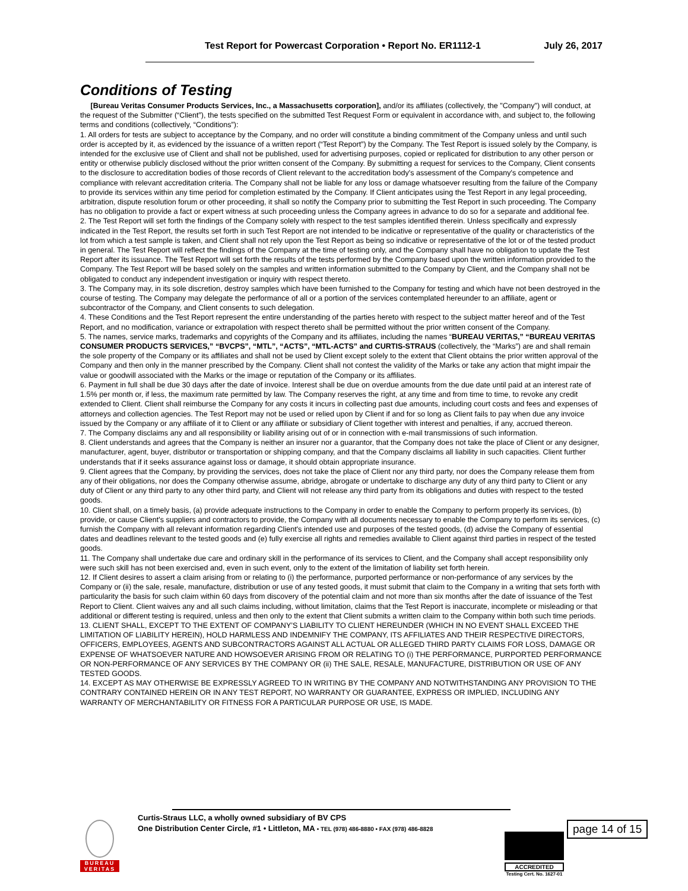Test Report for Powercast Corporation • Report No. ER1112-1 July 26, 2017
Conditions of Testing
[Bureau Veritas Consumer Products Services, Inc., a Massachusetts corporation], and/or its affiliates (collectively, the "Company") will conduct, at the request of the Submitter (“Client”), the tests specified on the submitted Test Request Form or equivalent in accordance with, and subject to, the following terms and conditions (collectively, “Conditions”):
1. All orders for tests are subject to acceptance by the Company, and no order will constitute a binding commitment of the Company unless and until such order is accepted by it, as evidenced by the issuance of a written report (“Test Report”) by the Company. The Test Report is issued solely by the Company, is intended for the exclusive use of Client and shall not be published, used for advertising purposes, copied or replicated for distribution to any other person or entity or otherwise publicly disclosed without the prior written consent of the Company. By submitting a request for services to the Company, Client consents to the disclosure to accreditation bodies of those records of Client relevant to the accreditation body's assessment of the Company's competence and compliance with relevant accreditation criteria. The Company shall not be liable for any loss or damage whatsoever resulting from the failure of the Company to provide its services within any time period for completion estimated by the Company. If Client anticipates using the Test Report in any legal proceeding, arbitration, dispute resolution forum or other proceeding, it shall so notify the Company prior to submitting the Test Report in such proceeding. The Company has no obligation to provide a fact or expert witness at such proceeding unless the Company agrees in advance to do so for a separate and additional fee.
2. The Test Report will set forth the findings of the Company solely with respect to the test samples identified therein. Unless specifically and expressly indicated in the Test Report, the results set forth in such Test Report are not intended to be indicative or representative of the quality or characteristics of the lot from which a test sample is taken, and Client shall not rely upon the Test Report as being so indicative or representative of the lot or of the tested product in general. The Test Report will reflect the findings of the Company at the time of testing only, and the Company shall have no obligation to update the Test Report after its issuance. The Test Report will set forth the results of the tests performed by the Company based upon the written information provided to the Company. The Test Report will be based solely on the samples and written information submitted to the Company by Client, and the Company shall not be obligated to conduct any independent investigation or inquiry with respect thereto.
3. The Company may, in its sole discretion, destroy samples which have been furnished to the Company for testing and which have not been destroyed in the course of testing. The Company may delegate the performance of all or a portion of the services contemplated hereunder to an affiliate, agent or subcontractor of the Company, and Client consents to such delegation.
4. These Conditions and the Test Report represent the entire understanding of the parties hereto with respect to the subject matter hereof and of the Test Report, and no modification, variance or extrapolation with respect thereto shall be permitted without the prior written consent of the Company.
5. The names, service marks, trademarks and copyrights of the Company and its affiliates, including the names “BUREAU VERITAS,” “BUREAU VERITAS CONSUMER PRODUCTS SERVICES,” “BVCPS”, “MTL”, “ACTS”, “MTL-ACTS” and CURTIS-STRAUS (collectively, the “Marks”) are and shall remain the sole property of the Company or its affiliates and shall not be used by Client except solely to the extent that Client obtains the prior written approval of the Company and then only in the manner prescribed by the Company. Client shall not contest the validity of the Marks or take any action that might impair the value or goodwill associated with the Marks or the image or reputation of the Company or its affiliates.
6. Payment in full shall be due 30 days after the date of invoice. Interest shall be due on overdue amounts from the due date until paid at an interest rate of 1.5% per month or, if less, the maximum rate permitted by law. The Company reserves the right, at any time and from time to time, to revoke any credit extended to Client. Client shall reimburse the Company for any costs it incurs in collecting past due amounts, including court costs and fees and expenses of attorneys and collection agencies. The Test Report may not be used or relied upon by Client if and for so long as Client fails to pay when due any invoice issued by the Company or any affiliate of it to Client or any affiliate or subsidiary of Client together with interest and penalties, if any, accrued thereon.
7. The Company disclaims any and all responsibility or liability arising out of or in connection with e-mail transmissions of such information.
8. Client understands and agrees that the Company is neither an insurer nor a guarantor, that the Company does not take the place of Client or any designer, manufacturer, agent, buyer, distributor or transportation or shipping company, and that the Company disclaims all liability in such capacities. Client further understands that if it seeks assurance against loss or damage, it should obtain appropriate insurance.
9. Client agrees that the Company, by providing the services, does not take the place of Client nor any third party, nor does the Company release them from any of their obligations, nor does the Company otherwise assume, abridge, abrogate or undertake to discharge any duty of any third party to Client or any duty of Client or any third party to any other third party, and Client will not release any third party from its obligations and duties with respect to the tested goods.
10. Client shall, on a timely basis, (a) provide adequate instructions to the Company in order to enable the Company to perform properly its services, (b) provide, or cause Client's suppliers and contractors to provide, the Company with all documents necessary to enable the Company to perform its services, (c) furnish the Company with all relevant information regarding Client's intended use and purposes of the tested goods, (d) advise the Company of essential dates and deadlines relevant to the tested goods and (e) fully exercise all rights and remedies available to Client against third parties in respect of the tested goods.
11. The Company shall undertake due care and ordinary skill in the performance of its services to Client, and the Company shall accept responsibility only were such skill has not been exercised and, even in such event, only to the extent of the limitation of liability set forth herein.
12. If Client desires to assert a claim arising from or relating to (i) the performance, purported performance or non-performance of any services by the Company or (ii) the sale, resale, manufacture, distribution or use of any tested goods, it must submit that claim to the Company in a writing that sets forth with particularity the basis for such claim within 60 days from discovery of the potential claim and not more than six months after the date of issuance of the Test Report to Client. Client waives any and all such claims including, without limitation, claims that the Test Report is inaccurate, incomplete or misleading or that additional or different testing is required, unless and then only to the extent that Client submits a written claim to the Company within both such time periods.
13. CLIENT SHALL, EXCEPT TO THE EXTENT OF COMPANY’S LIABILITY TO CLIENT HEREUNDER (WHICH IN NO EVENT SHALL EXCEED THE LIMITATION OF LIABILITY HEREIN), HOLD HARMLESS AND INDEMNIFY THE COMPANY, ITS AFFILIATES AND THEIR RESPECTIVE DIRECTORS, OFFICERS, EMPLOYEES, AGENTS AND SUBCONTRACTORS AGAINST ALL ACTUAL OR ALLEGED THIRD PARTY CLAIMS FOR LOSS, DAMAGE OR EXPENSE OF WHATSOEVER NATURE AND HOWSOEVER ARISING FROM OR RELATING TO (i) THE PERFORMANCE, PURPORTED PERFORMANCE OR NON-PERFORMANCE OF ANY SERVICES BY THE COMPANY OR (ii) THE SALE, RESALE, MANUFACTURE, DISTRIBUTION OR USE OF ANY TESTED GOODS.
14. EXCEPT AS MAY OTHERWISE BE EXPRESSLY AGREED TO IN WRITING BY THE COMPANY AND NOTWITHSTANDING ANY PROVISION TO THE CONTRARY CONTAINED HEREIN OR IN ANY TEST REPORT, NO WARRANTY OR GUARANTEE, EXPRESS OR IMPLIED, INCLUDING ANY WARRANTY OF MERCHANTABILITY OR FITNESS FOR A PARTICULAR PURPOSE OR USE, IS MADE.
BUREAU
VERITAS
Curtis-Straus LLC, a wholly owned subsidiary of BV CPS
One Distribution Center Circle, #1 • Littleton, MA • TEL (978) 486-8880 • FAX (978) 486-8828
page 14 of 15
ACCREDITED
Testing Cert. No. 1627-01